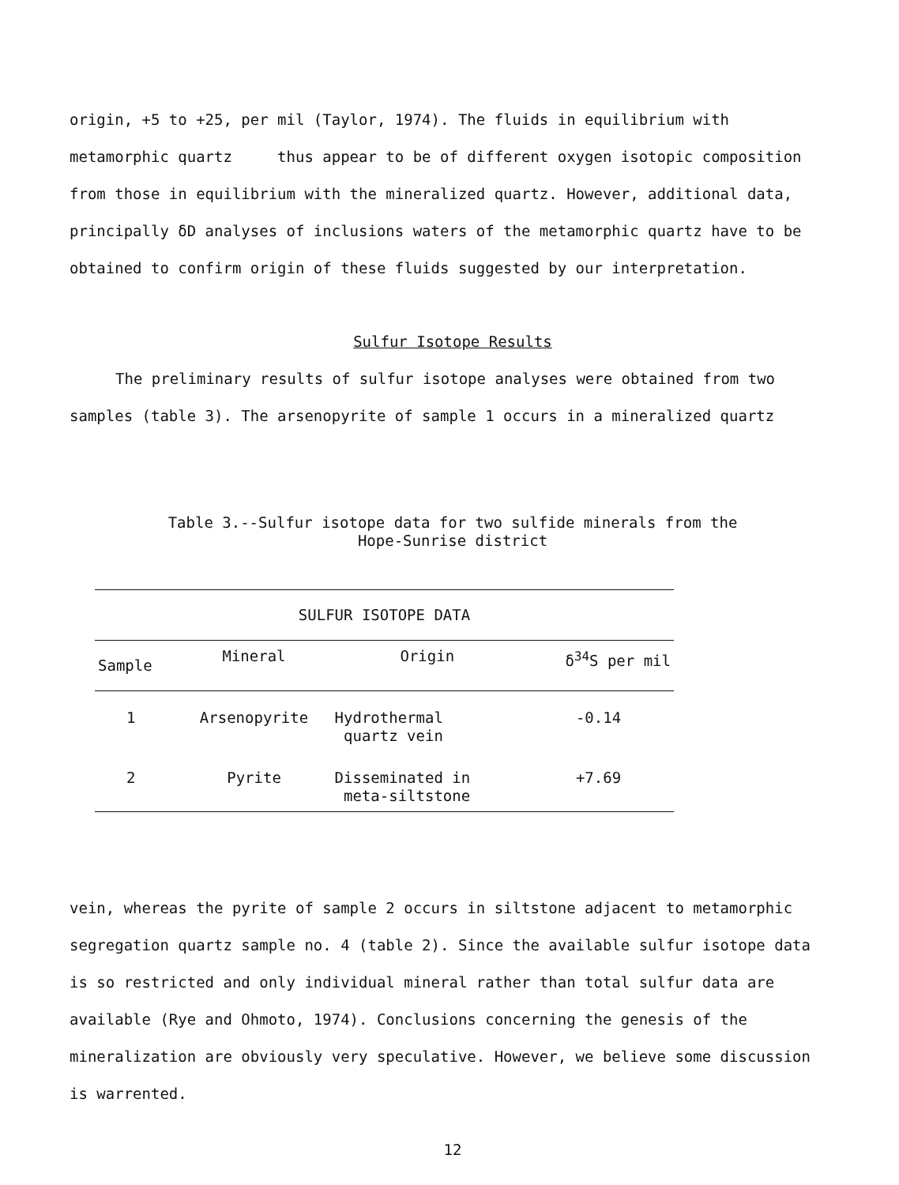origin, +5 to +25, per mil (Taylor, 1974). The fluids in equilibrium with metamorphic quartz thus appear to be of different oxygen isotopic composition from those in equilibrium with the mineralized quartz. However, additional data, principally δD analyses of inclusions waters of the metamorphic quartz have to be obtained to confirm origin of these fluids suggested by our interpretation.
Sulfur Isotope Results
The preliminary results of sulfur isotope analyses were obtained from two samples (table 3). The arsenopyrite of sample 1 occurs in a mineralized quartz
Table 3.--Sulfur isotope data for two sulfide minerals from the
Hope-Sunrise district
| SULFUR ISOTOPE DATA | | | |
| --- | --- | --- | --- |
| Sample | Mineral | Origin | δ<sup>34</sup>S per mil |
| 1 | Arsenopyrite | Hydrothermal quartz vein | -0.14 |
| 2 | Pyrite | Disseminated in meta-siltstone | +7.69 |
vein, whereas the pyrite of sample 2 occurs in siltstone adjacent to metamorphic segregation quartz sample no. 4 (table 2). Since the available sulfur isotope data is so restricted and only individual mineral rather than total sulfur data are available (Rye and Ohmoto, 1974). Conclusions concerning the genesis of the mineralization are obviously very speculative. However, we believe some discussion is warrented.
12